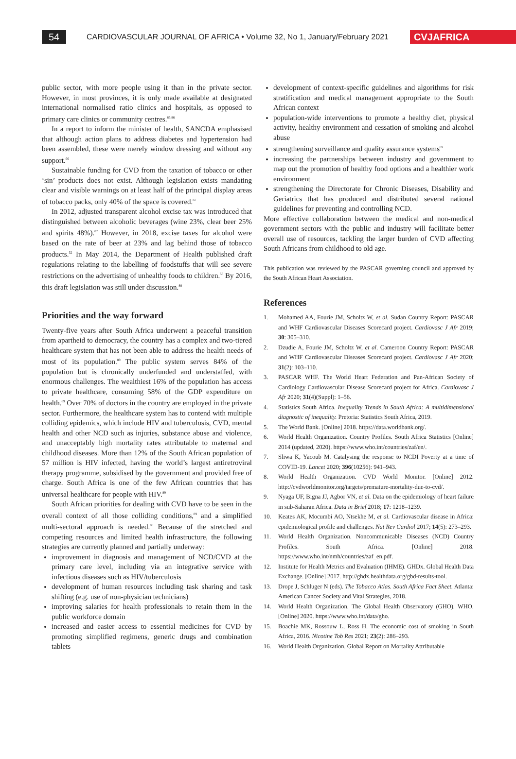54
CARDIOVASCULAR JOURNAL OF AFRICA • Volume 32, No 1, January/February 2021
CVJAFRICA
public sector, with more people using it than in the private sector. However, in most provinces, it is only made available at designated international normalised ratio clinics and hospitals, as opposed to primary care clinics or community centres.<sup>85,86</sup>
In a report to inform the minister of health, SANCDA emphasised that although action plans to address diabetes and hypertension had been assembled, these were merely window dressing and without any support.<sup>66</sup>
Sustainable funding for CVD from the taxation of tobacco or other ‘sin’ products does not exist. Although legislation exists mandating clear and visible warnings on at least half of the principal display areas of tobacco packs, only 40% of the space is covered.<sup>67</sup>
In 2012, adjusted transparent alcohol excise tax was introduced that distinguished between alcoholic beverages (wine 23%, clear beer 25% and spirits 48%).<sup>87</sup> However, in 2018, excise taxes for alcohol were based on the rate of beer at 23% and lag behind those of tobacco products.<sup>52</sup> In May 2014, the Department of Health published draft regulations relating to the labelling of foodstuffs that will see severe restrictions on the advertising of unhealthy foods to children.<sup>58</sup> By 2016, this draft legislation was still under discussion.<sup>88</sup>
Priorities and the way forward
Twenty-five years after South Africa underwent a peaceful transition from apartheid to democracy, the country has a complex and two-tiered healthcare system that has not been able to address the health needs of most of its population.<sup>89</sup> The public system serves 84% of the population but is chronically underfunded and understaffed, with enormous challenges. The wealthiest 16% of the population has access to private healthcare, consuming 58% of the GDP expenditure on health.<sup>89</sup> Over 70% of doctors in the country are employed in the private sector. Furthermore, the healthcare system has to contend with multiple colliding epidemics, which include HIV and tuberculosis, CVD, mental health and other NCD such as injuries, substance abuse and violence, and unacceptably high mortality rates attributable to maternal and childhood diseases. More than 12% of the South African population of 57 million is HIV infected, having the world’s largest antiretroviral therapy programme, subsidised by the government and provided free of charge. South Africa is one of the few African countries that has universal healthcare for people with HIV.<sup>89</sup>
South African priorities for dealing with CVD have to be seen in the overall context of all those colliding conditions,<sup>89</sup> and a simplified multi-sectoral approach is needed.<sup>80</sup> Because of the stretched and competing resources and limited health infrastructure, the following strategies are currently planned and partially underway:
improvement in diagnosis and management of NCD/CVD at the primary care level, including via an integrative service with infectious diseases such as HIV/tuberculosis
development of human resources including task sharing and task shifting (e.g. use of non-physician technicians)
improving salaries for health professionals to retain them in the public workforce domain
increased and easier access to essential medicines for CVD by promoting simplified regimens, generic drugs and combination tablets
development of context-specific guidelines and algorithms for risk stratification and medical management appropriate to the South African context
population-wide interventions to promote a healthy diet, physical activity, healthy environment and cessation of smoking and alcohol abuse
strengthening surveillance and quality assurance systems<sup>89</sup>
increasing the partnerships between industry and government to map out the promotion of healthy food options and a healthier work environment
strengthening the Directorate for Chronic Diseases, Disability and Geriatrics that has produced and distributed several national guidelines for preventing and controlling NCD.
More effective collaboration between the medical and non-medical government sectors with the public and industry will facilitate better overall use of resources, tackling the larger burden of CVD affecting South Africans from childhood to old age.
This publication was reviewed by the PASCAR governing council and approved by the South African Heart Association.
References
1. Mohamed AA, Fourie JM, Scholtz W, et al. Sudan Country Report: PASCAR and WHF Cardiovascular Diseases Scorecard project. Cardiovasc J Afr 2019; 30: 305–310.
2. Dzudie A, Fourie JM, Scholtz W, et al. Cameroon Country Report: PASCAR and WHF Cardiovascular Diseases Scorecard project. Cardiovasc J Afr 2020; 31(2): 103–110.
3. PASCAR WHF. The World Heart Federation and Pan-African Society of Cardiology Cardiovascular Disease Scorecard project for Africa. Cardiovasc J Afr 2020; 31(4)(Suppl): 1–56.
4. Statistics South Africa. Inequality Trends in South Africa: A multidimensional diagnostic of inequality. Pretoria: Statistics South Africa, 2019.
5. The World Bank. [Online] 2018. https://data.worldbank.org/.
6. World Health Organization. Country Profiles. South Africa Statistics [Online] 2014 (updated, 2020). https://www.who.int/countries/zaf/en/.
7. Sliwa K, Yacoub M. Catalysing the response to NCDI Poverty at a time of COVID-19. Lancet 2020; 396(10256): 941–943.
8. World Health Organization. CVD World Monitor. [Online] 2012. http://cvdworldmonitor.org/targets/premature-mortality-due-to-cvd/.
9. Nyaga UF, Bigna JJ, Agbor VN, et al. Data on the epidemiology of heart failure in sub-Saharan Africa. Data in Brief 2018; 17: 1218–1239.
10. Keates AK, Mocumbi AO, Ntsekhe M, et al. Cardiovascular disease in Africa: epidemiological profile and challenges. Nat Rev Cardiol 2017; 14(5): 273–293.
11. World Health Organization. Noncommunicable Diseases (NCD) Country Profiles. South Africa. [Online] 2018. https://www.who.int/nmh/countries/zaf_en.pdf.
12. Institute for Health Metrics and Evaluation (IHME). GHDx. Global Health Data Exchange. [Online] 2017. http://ghdx.healthdata.org/gbd-results-tool.
13. Drope J, Schluger N (eds). The Tobacco Atlas. South Africa Fact Sheet. Atlanta: American Cancer Society and Vital Strategies, 2018.
14. World Health Organization. The Global Health Observatory (GHO). WHO. [Online] 2020. https://www.who.int/data/gho.
15. Boachie MK, Rossouw L, Ross H. The economic cost of smoking in South Africa, 2016. Nicotine Tob Res 2021; 23(2): 286–293.
16. World Health Organization. Global Report on Mortality Attributable